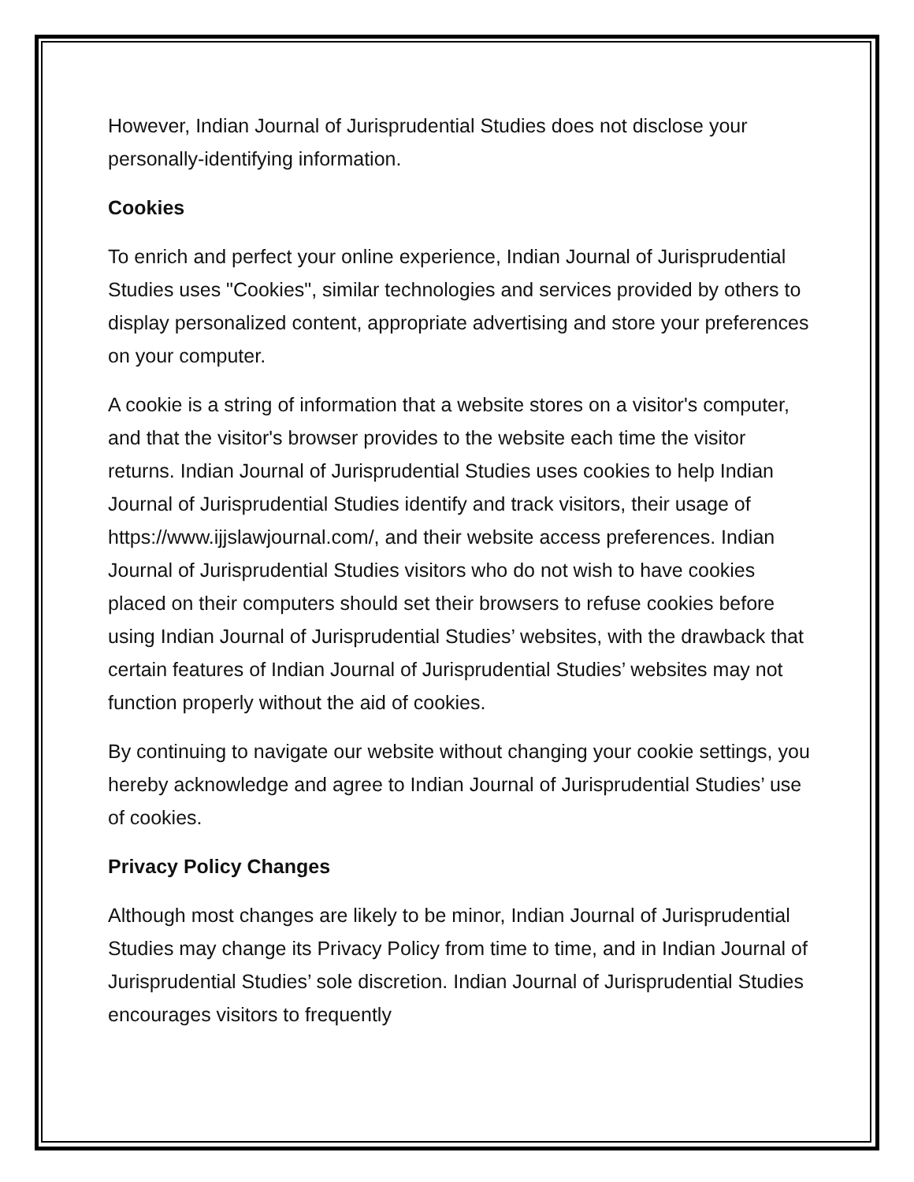However, Indian Journal of Jurisprudential Studies does not disclose your personally-identifying information.
Cookies
To enrich and perfect your online experience, Indian Journal of Jurisprudential Studies uses "Cookies", similar technologies and services provided by others to display personalized content, appropriate advertising and store your preferences on your computer.
A cookie is a string of information that a website stores on a visitor's computer, and that the visitor's browser provides to the website each time the visitor returns. Indian Journal of Jurisprudential Studies uses cookies to help Indian Journal of Jurisprudential Studies identify and track visitors, their usage of https://www.ijjslawjournal.com/, and their website access preferences. Indian Journal of Jurisprudential Studies visitors who do not wish to have cookies placed on their computers should set their browsers to refuse cookies before using Indian Journal of Jurisprudential Studies’ websites, with the drawback that certain features of Indian Journal of Jurisprudential Studies’ websites may not function properly without the aid of cookies.
By continuing to navigate our website without changing your cookie settings, you hereby acknowledge and agree to Indian Journal of Jurisprudential Studies’ use of cookies.
Privacy Policy Changes
Although most changes are likely to be minor, Indian Journal of Jurisprudential Studies may change its Privacy Policy from time to time, and in Indian Journal of Jurisprudential Studies’ sole discretion. Indian Journal of Jurisprudential Studies encourages visitors to frequently